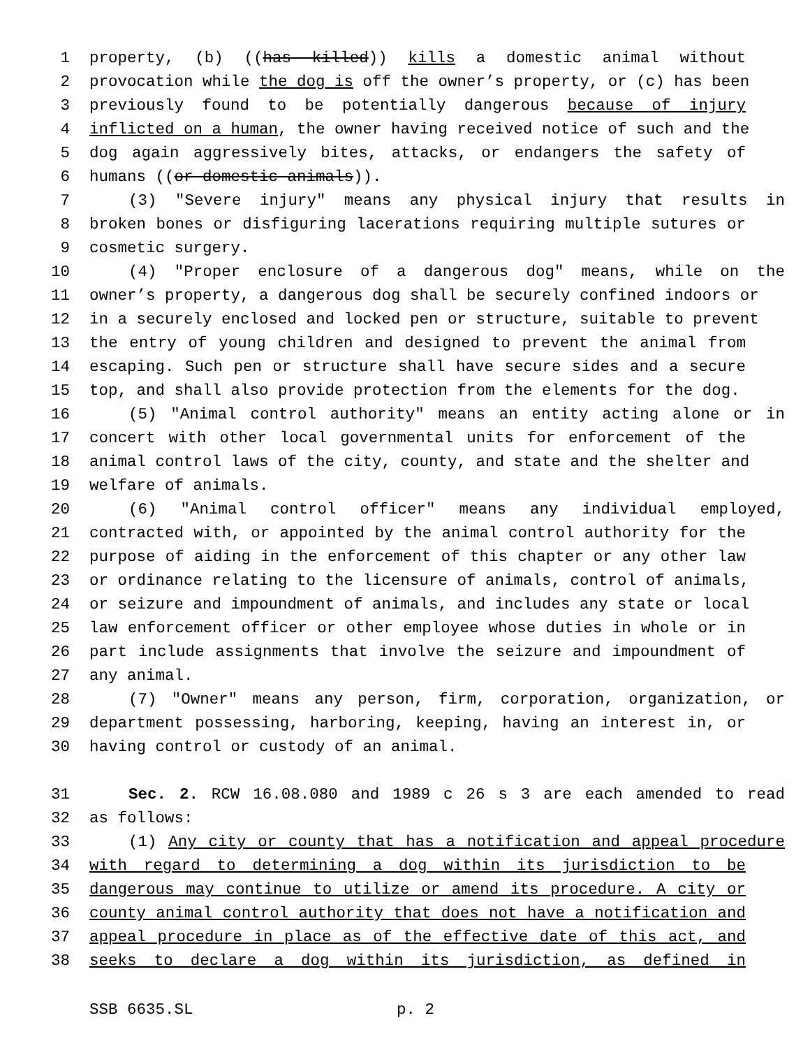1 property, (b) ((has killed)) kills a domestic animal without
2 provocation while the dog is off the owner’s property, or (c) has been
3 previously found to be potentially dangerous because of injury
4 inflicted on a human, the owner having received notice of such and the
5 dog again aggressively bites, attacks, or endangers the safety of
6 humans ((or domestic animals)).
7 (3) "Severe injury" means any physical injury that results in
8 broken bones or disfiguring lacerations requiring multiple sutures or
9 cosmetic surgery.
10 (4) "Proper enclosure of a dangerous dog" means, while on the
11 owner’s property, a dangerous dog shall be securely confined indoors or
12 in a securely enclosed and locked pen or structure, suitable to prevent
13 the entry of young children and designed to prevent the animal from
14 escaping. Such pen or structure shall have secure sides and a secure
15 top, and shall also provide protection from the elements for the dog.
16 (5) "Animal control authority" means an entity acting alone or in
17 concert with other local governmental units for enforcement of the
18 animal control laws of the city, county, and state and the shelter and
19 welfare of animals.
20 (6) "Animal control officer" means any individual employed,
21 contracted with, or appointed by the animal control authority for the
22 purpose of aiding in the enforcement of this chapter or any other law
23 or ordinance relating to the licensure of animals, control of animals,
24 or seizure and impoundment of animals, and includes any state or local
25 law enforcement officer or other employee whose duties in whole or in
26 part include assignments that involve the seizure and impoundment of
27 any animal.
28 (7) "Owner" means any person, firm, corporation, organization, or
29 department possessing, harboring, keeping, having an interest in, or
30 having control or custody of an animal.
31 Sec. 2. RCW 16.08.080 and 1989 c 26 s 3 are each amended to read
32 as follows:
33 (1) Any city or county that has a notification and appeal procedure
34 with regard to determining a dog within its jurisdiction to be
35 dangerous may continue to utilize or amend its procedure. A city or
36 county animal control authority that does not have a notification and
37 appeal procedure in place as of the effective date of this act, and
38 seeks to declare a dog within its jurisdiction, as defined in
SSB 6635.SL p. 2